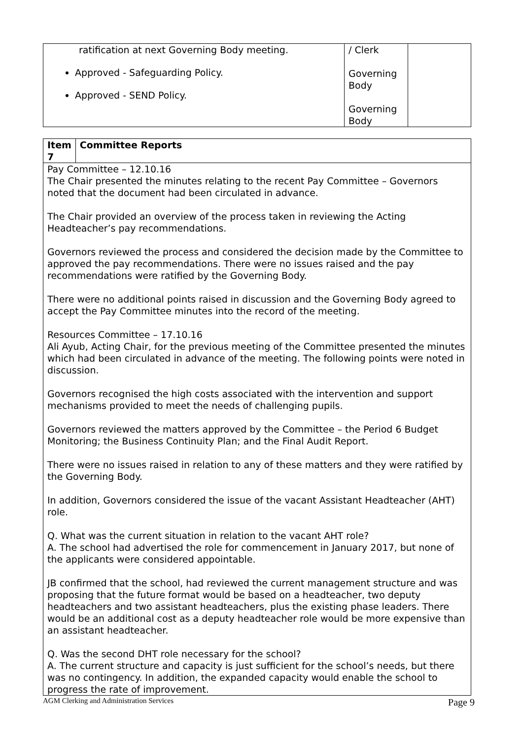| ratification at next Governing Body meeting. Approved - Safeguarding Policy. Approved - SEND Policy. | / Clerk Governing Body Governing Body | |
| Item 7 | Committee Reports |
| Pay Committee – 12.10.16 The Chair presented the minutes relating to the recent Pay Committee – Governors noted that the document had been circulated in advance. The Chair provided an overview of the process taken in reviewing the Acting Headteacher’s pay recommendations. Governors reviewed the process and considered the decision made by the Committee to approved the pay recommendations. There were no issues raised and the pay recommendations were ratified by the Governing Body. There were no additional points raised in discussion and the Governing Body agreed to accept the Pay Committee minutes into the record of the meeting. Resources Committee – 17.10.16 Ali Ayub, Acting Chair, for the previous meeting of the Committee presented the minutes which had been circulated in advance of the meeting. The following points were noted in discussion. Governors recognised the high costs associated with the intervention and support mechanisms provided to meet the needs of challenging pupils. Governors reviewed the matters approved by the Committee – the Period 6 Budget Monitoring; the Business Continuity Plan; and the Final Audit Report. There were no issues raised in relation to any of these matters and they were ratified by the Governing Body. In addition, Governors considered the issue of the vacant Assistant Headteacher (AHT) role. Q. What was the current situation in relation to the vacant AHT role? A. The school had advertised the role for commencement in January 2017, but none of the applicants were considered appointable. JB confirmed that the school, had reviewed the current management structure and was proposing that the future format would be based on a headteacher, two deputy headteachers and two assistant headteachers, plus the existing phase leaders. There would be an additional cost as a deputy headteacher role would be more expensive than an assistant headteacher. Q. Was the second DHT role necessary for the school? A. The current structure and capacity is just sufficient for the school’s needs, but there was no contingency. In addition, the expanded capacity would enable the school to progress the rate of improvement. | |
AGM Clerking and Administration Services Page 9